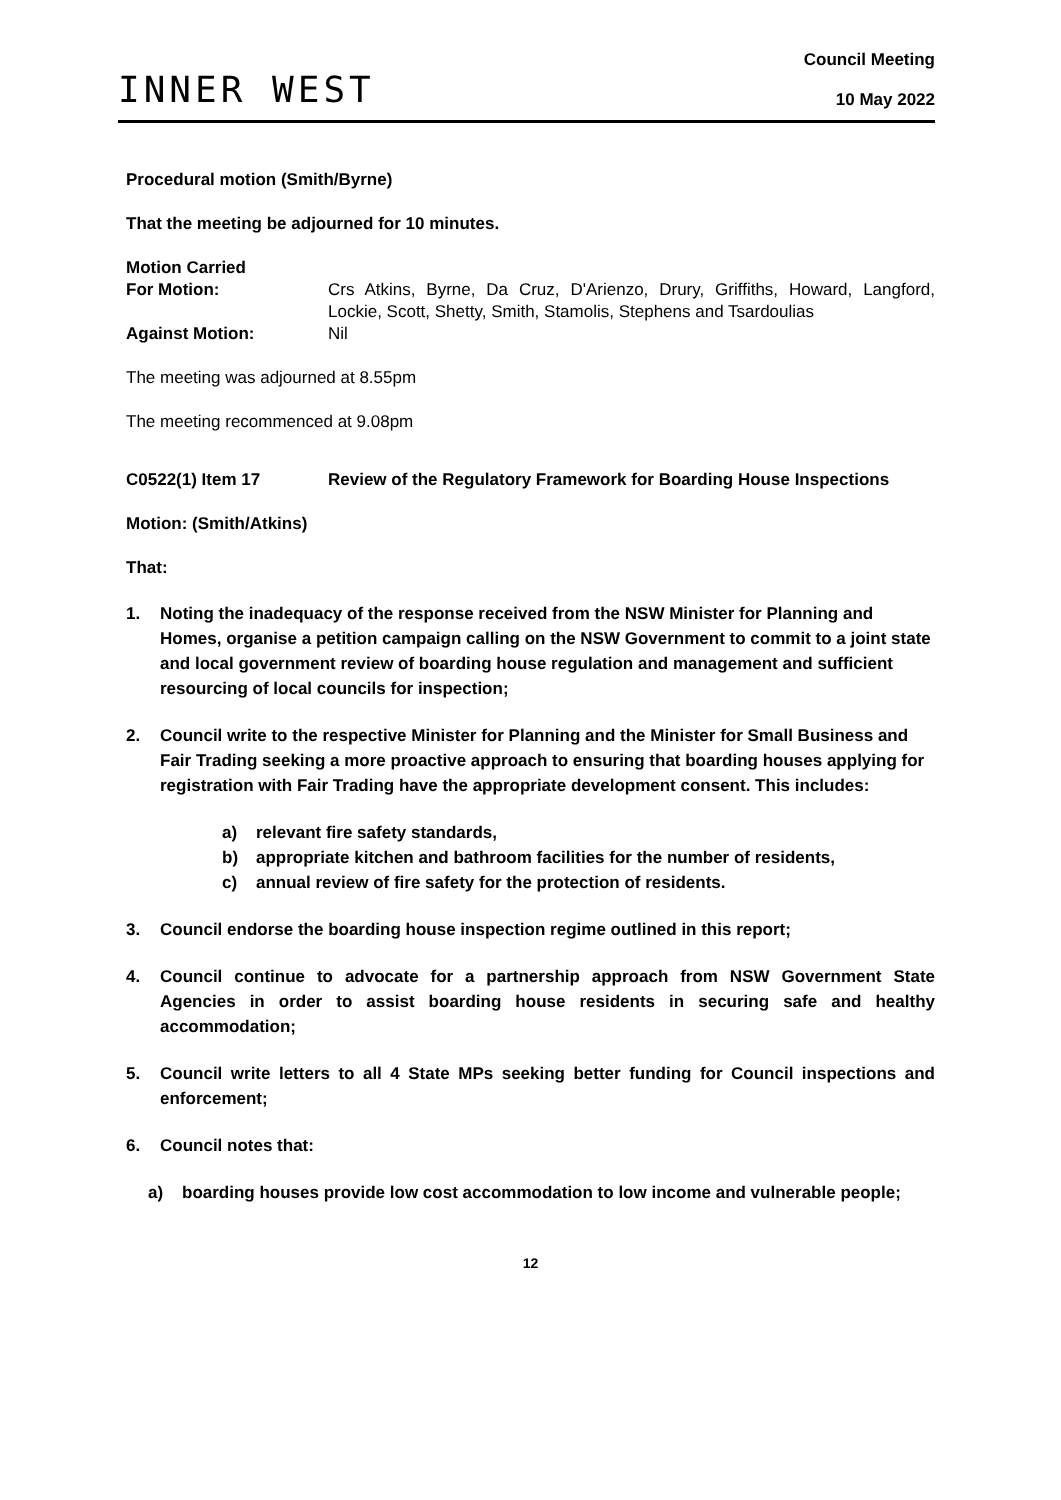INNER WEST
Council Meeting
10 May 2022
Procedural motion (Smith/Byrne)
That the meeting be adjourned for 10 minutes.
Motion Carried
For Motion: Crs Atkins, Byrne, Da Cruz, D'Arienzo, Drury, Griffiths, Howard, Langford, Lockie, Scott, Shetty, Smith, Stamolis, Stephens and Tsardoulias
Against Motion: Nil
The meeting was adjourned at 8.55pm
The meeting recommenced at 9.08pm
C0522(1) Item 17 Review of the Regulatory Framework for Boarding House Inspections
Motion: (Smith/Atkins)
That:
1. Noting the inadequacy of the response received from the NSW Minister for Planning and Homes, organise a petition campaign calling on the NSW Government to commit to a joint state and local government review of boarding house regulation and management and sufficient resourcing of local councils for inspection;
2. Council write to the respective Minister for Planning and the Minister for Small Business and Fair Trading seeking a more proactive approach to ensuring that boarding houses applying for registration with Fair Trading have the appropriate development consent. This includes:
a) relevant fire safety standards,
b) appropriate kitchen and bathroom facilities for the number of residents,
c) annual review of fire safety for the protection of residents.
3. Council endorse the boarding house inspection regime outlined in this report;
4. Council continue to advocate for a partnership approach from NSW Government State Agencies in order to assist boarding house residents in securing safe and healthy accommodation;
5. Council write letters to all 4 State MPs seeking better funding for Council inspections and enforcement;
6. Council notes that:
a) boarding houses provide low cost accommodation to low income and vulnerable people;
12